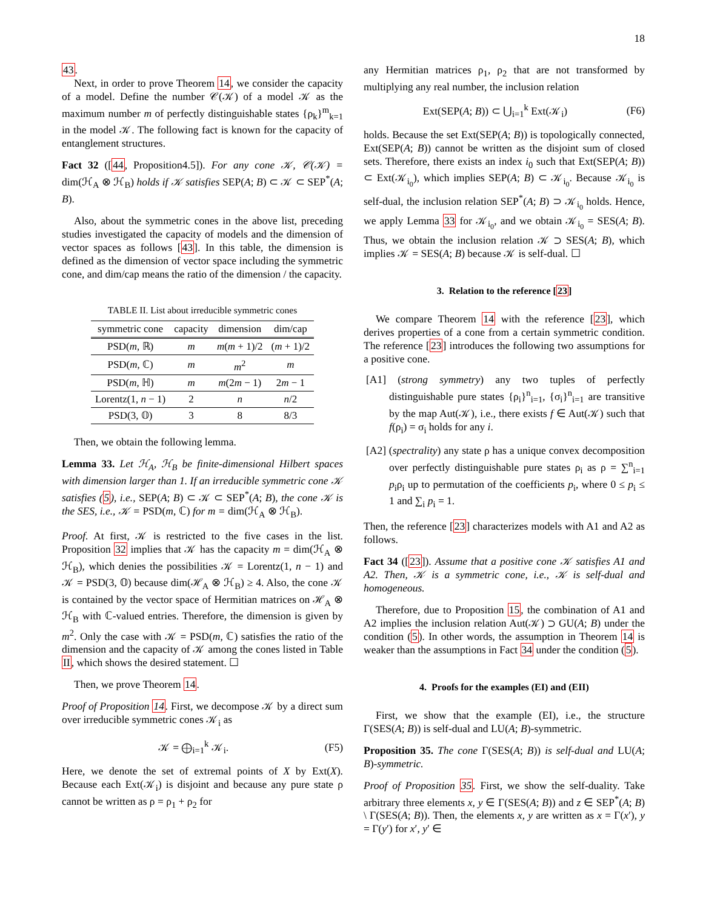18
43.
Next, in order to prove Theorem 14, we consider the capacity of a model. Define the number 𝒞(𝒦) of a model 𝒦 as the maximum number m of perfectly distinguishable states {ρ<sub>k</sub>}<sup>m</sup><sub>k=1</sub> in the model 𝒦. The following fact is known for the capacity of entanglement structures.
Fact 32 ([44, Proposition4.5]). For any cone 𝒦, 𝒞(𝒦) = dim(ℋ<sub>A</sub> ⊗ ℋ<sub>B</sub>) holds if 𝒦 satisfies SEP(A; B) ⊂ 𝒦 ⊂ SEP<sup>*</sup>(A; B).
Also, about the symmetric cones in the above list, preceding studies investigated the capacity of models and the dimension of vector spaces as follows [43]. In this table, the dimension is defined as the dimension of vector space including the symmetric cone, and dim/cap means the ratio of the dimension / the capacity.
TABLE II. List about irreducible symmetric cones
| symmetric cone | capacity | dimension | dim/cap |
| --- | --- | --- | --- |
| PSD( m , ℝ) | m | m ( m + 1)/2 | ( m + 1)/2 |
| PSD( m , ℂ) | m | m<sup>2</sup> | m |
| PSD( m , ℍ) | m | m (2 m − 1) | 2 m − 1 |
| Lorentz(1, n − 1) | 2 | n | n /2 |
| PSD(3, 𝕆) | 3 | 8 | 8/3 |
Then, we obtain the following lemma.
Lemma 33. Let ℋ<sub>A</sub>, ℋ<sub>B</sub> be finite-dimensional Hilbert spaces with dimension larger than 1. If an irreducible symmetric cone 𝒦 satisfies (5), i.e., SEP(A; B) ⊂ 𝒦 ⊂ SEP<sup>*</sup>(A; B), the cone 𝒦 is the SES, i.e., 𝒦 = PSD(m, ℂ) for m = dim(ℋ<sub>A</sub> ⊗ ℋ<sub>B</sub>).
Proof. At first, 𝒦 is restricted to the five cases in the list. Proposition 32 implies that 𝒦 has the capacity m = dim(ℋ<sub>A</sub> ⊗ ℋ<sub>B</sub>), which denies the possibilities 𝒦 = Lorentz(1, n − 1) and 𝒦 = PSD(3, 𝕆) because dim(ℋ<sub>A</sub> ⊗ ℋ<sub>B</sub>) ≥ 4. Also, the cone 𝒦 is contained by the vector space of Hermitian matrices on ℋ<sub>A</sub> ⊗ ℋ<sub>B</sub> with ℂ-valued entries. Therefore, the dimension is given by m<sup>2</sup>. Only the case with 𝒦 = PSD(m, ℂ) satisfies the ratio of the dimension and the capacity of 𝒦 among the cones listed in Table II, which shows the desired statement. ☐
Then, we prove Theorem 14.
Proof of Proposition 14. First, we decompose 𝒦 by a direct sum over irreducible symmetric cones 𝒦<sub>i</sub> as
𝒦 = ⨁<sub>i=1</sub><sup>k</sup> 𝒦<sub>i</sub>. (F5)
Here, we denote the set of extremal points of X by Ext(X). Because each Ext(𝒦<sub>i</sub>) is disjoint and because any pure state ρ cannot be written as ρ = ρ<sub>1</sub> + ρ<sub>2</sub> for
any Hermitian matrices ρ<sub>1</sub>, ρ<sub>2</sub> that are not transformed by multiplying any real number, the inclusion relation
Ext(SEP(A; B)) ⊂ ⋃<sub>i=1</sub><sup>k</sup> Ext(𝒦<sub>i</sub>) (F6)
holds. Because the set Ext(SEP(A; B)) is topologically connected, Ext(SEP(A; B)) cannot be written as the disjoint sum of closed sets. Therefore, there exists an index i<sub>0</sub> such that Ext(SEP(A; B)) ⊂ Ext(𝒦<sub>i<sub>0</sub></sub>), which implies SEP(A; B) ⊂ 𝒦<sub>i<sub>0</sub></sub>. Because 𝒦<sub>i<sub>0</sub></sub> is self-dual, the inclusion relation SEP<sup>*</sup>(A; B) ⊃ 𝒦<sub>i<sub>0</sub></sub> holds. Hence, we apply Lemma 33 for 𝒦<sub>i<sub>0</sub></sub>, and we obtain 𝒦<sub>i<sub>0</sub></sub> = SES(A; B). Thus, we obtain the inclusion relation 𝒦 ⊃ SES(A; B), which implies 𝒦 = SES(A; B) because 𝒦 is self-dual. ☐
3. Relation to the reference [23]
We compare Theorem 14 with the reference [23], which derives properties of a cone from a certain symmetric condition. The reference [23] introduces the following two assumptions for a positive cone.
[A1] (strong symmetry) any two tuples of perfectly distinguishable pure states {ρ<sub>i</sub>}<sup>n</sup><sub>i=1</sub>, {σ<sub>i</sub>}<sup>n</sup><sub>i=1</sub> are transitive by the map Aut(𝒦), i.e., there exists f ∈ Aut(𝒦) such that f(ρ<sub>i</sub>) = σ<sub>i</sub> holds for any i.
[A2] (spectrality) any state ρ has a unique convex decomposition over perfectly distinguishable pure states ρ<sub>i</sub> as ρ = ∑<sup>n</sup><sub>i=1</sub> p<sub>i</sub>ρ<sub>i</sub> up to permutation of the coefficients p<sub>i</sub>, where 0 ≤ p<sub>i</sub> ≤ 1 and ∑<sub>i</sub> p<sub>i</sub> = 1.
Then, the reference [23] characterizes models with A1 and A2 as follows.
Fact 34 ([23]). Assume that a positive cone 𝒦 satisfies A1 and A2. Then, 𝒦 is a symmetric cone, i.e., 𝒦 is self-dual and homogeneous.
Therefore, due to Proposition 15, the combination of A1 and A2 implies the inclusion relation Aut(𝒦) ⊃ GU(A; B) under the condition (5). In other words, the assumption in Theorem 14 is weaker than the assumptions in Fact 34 under the condition (5).
4. Proofs for the examples (EI) and (EII)
First, we show that the example (EI), i.e., the structure Γ(SES(A; B)) is self-dual and LU(A; B)-symmetric.
Proposition 35. The cone Γ(SES(A; B)) is self-dual and LU(A; B)-symmetric.
Proof of Proposition 35. First, we show the self-duality. Take arbitrary three elements x, y ∈ Γ(SES(A; B)) and z ∈ SEP<sup>*</sup>(A; B) \ Γ(SES(A; B)). Then, the elements x, y are written as x = Γ(x′), y = Γ(y′) for x′, y′ ∈